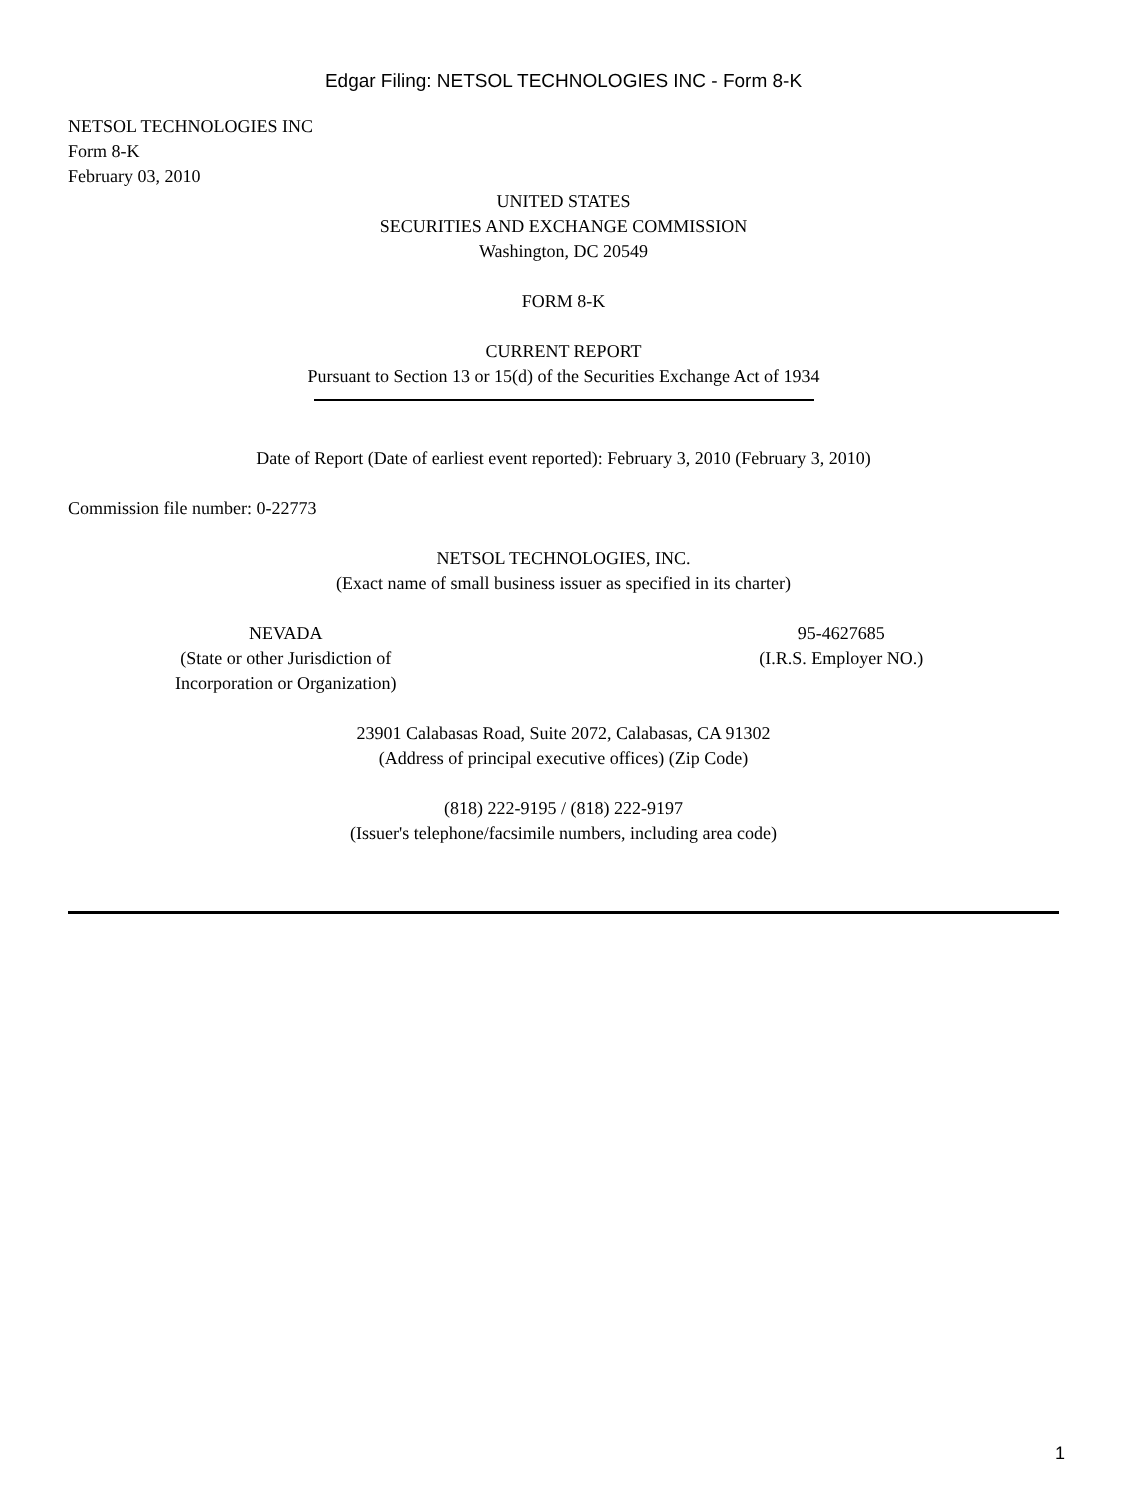Edgar Filing: NETSOL TECHNOLOGIES INC - Form 8-K
NETSOL TECHNOLOGIES INC
Form 8-K
February 03, 2010
UNITED STATES
SECURITIES AND EXCHANGE COMMISSION
Washington, DC 20549
FORM 8-K
CURRENT REPORT
Pursuant to Section 13 or 15(d) of the Securities Exchange Act of 1934
Date of Report (Date of earliest event reported): February 3, 2010 (February 3, 2010)
Commission file number: 0-22773
NETSOL TECHNOLOGIES, INC.
(Exact name of small business issuer as specified in its charter)
NEVADA
(State or other Jurisdiction of
Incorporation or Organization)
95-4627685
(I.R.S. Employer NO.)
23901 Calabasas Road, Suite 2072, Calabasas, CA 91302
(Address of principal executive offices) (Zip Code)
(818) 222-9195 / (818) 222-9197
(Issuer's telephone/facsimile numbers, including area code)
1